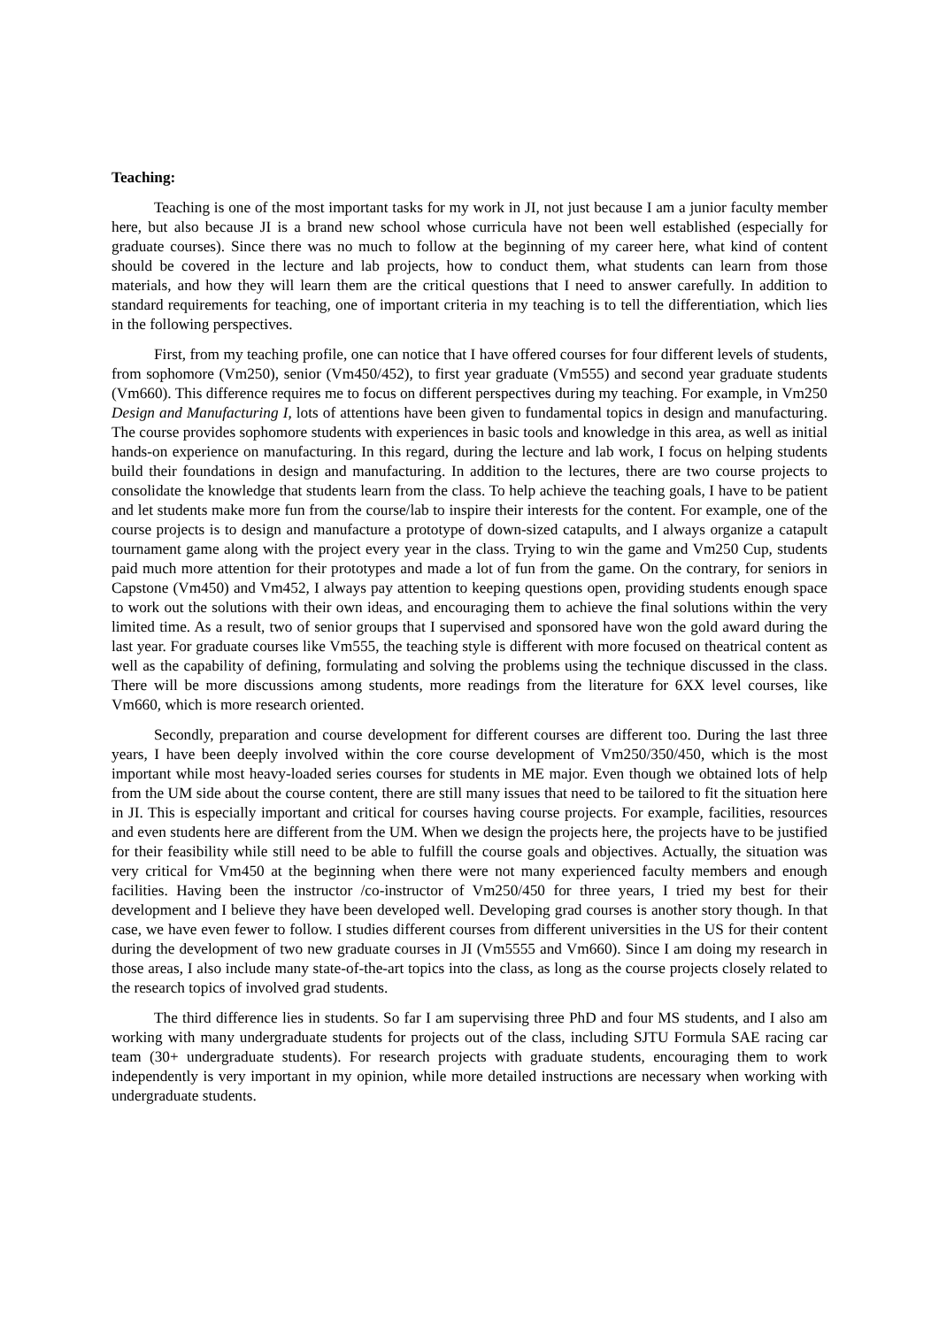Teaching:
Teaching is one of the most important tasks for my work in JI, not just because I am a junior faculty member here, but also because JI is a brand new school whose curricula have not been well established (especially for graduate courses). Since there was no much to follow at the beginning of my career here, what kind of content should be covered in the lecture and lab projects, how to conduct them, what students can learn from those materials, and how they will learn them are the critical questions that I need to answer carefully. In addition to standard requirements for teaching, one of important criteria in my teaching is to tell the differentiation, which lies in the following perspectives.
First, from my teaching profile, one can notice that I have offered courses for four different levels of students, from sophomore (Vm250), senior (Vm450/452), to first year graduate (Vm555) and second year graduate students (Vm660). This difference requires me to focus on different perspectives during my teaching. For example, in Vm250 Design and Manufacturing I, lots of attentions have been given to fundamental topics in design and manufacturing. The course provides sophomore students with experiences in basic tools and knowledge in this area, as well as initial hands-on experience on manufacturing. In this regard, during the lecture and lab work, I focus on helping students build their foundations in design and manufacturing. In addition to the lectures, there are two course projects to consolidate the knowledge that students learn from the class. To help achieve the teaching goals, I have to be patient and let students make more fun from the course/lab to inspire their interests for the content. For example, one of the course projects is to design and manufacture a prototype of down-sized catapults, and I always organize a catapult tournament game along with the project every year in the class. Trying to win the game and Vm250 Cup, students paid much more attention for their prototypes and made a lot of fun from the game. On the contrary, for seniors in Capstone (Vm450) and Vm452, I always pay attention to keeping questions open, providing students enough space to work out the solutions with their own ideas, and encouraging them to achieve the final solutions within the very limited time. As a result, two of senior groups that I supervised and sponsored have won the gold award during the last year. For graduate courses like Vm555, the teaching style is different with more focused on theatrical content as well as the capability of defining, formulating and solving the problems using the technique discussed in the class. There will be more discussions among students, more readings from the literature for 6XX level courses, like Vm660, which is more research oriented.
Secondly, preparation and course development for different courses are different too. During the last three years, I have been deeply involved within the core course development of Vm250/350/450, which is the most important while most heavy-loaded series courses for students in ME major. Even though we obtained lots of help from the UM side about the course content, there are still many issues that need to be tailored to fit the situation here in JI. This is especially important and critical for courses having course projects. For example, facilities, resources and even students here are different from the UM. When we design the projects here, the projects have to be justified for their feasibility while still need to be able to fulfill the course goals and objectives. Actually, the situation was very critical for Vm450 at the beginning when there were not many experienced faculty members and enough facilities. Having been the instructor /co-instructor of Vm250/450 for three years, I tried my best for their development and I believe they have been developed well. Developing grad courses is another story though. In that case, we have even fewer to follow. I studies different courses from different universities in the US for their content during the development of two new graduate courses in JI (Vm5555 and Vm660). Since I am doing my research in those areas, I also include many state-of-the-art topics into the class, as long as the course projects closely related to the research topics of involved grad students.
The third difference lies in students. So far I am supervising three PhD and four MS students, and I also am working with many undergraduate students for projects out of the class, including SJTU Formula SAE racing car team (30+ undergraduate students). For research projects with graduate students, encouraging them to work independently is very important in my opinion, while more detailed instructions are necessary when working with undergraduate students.